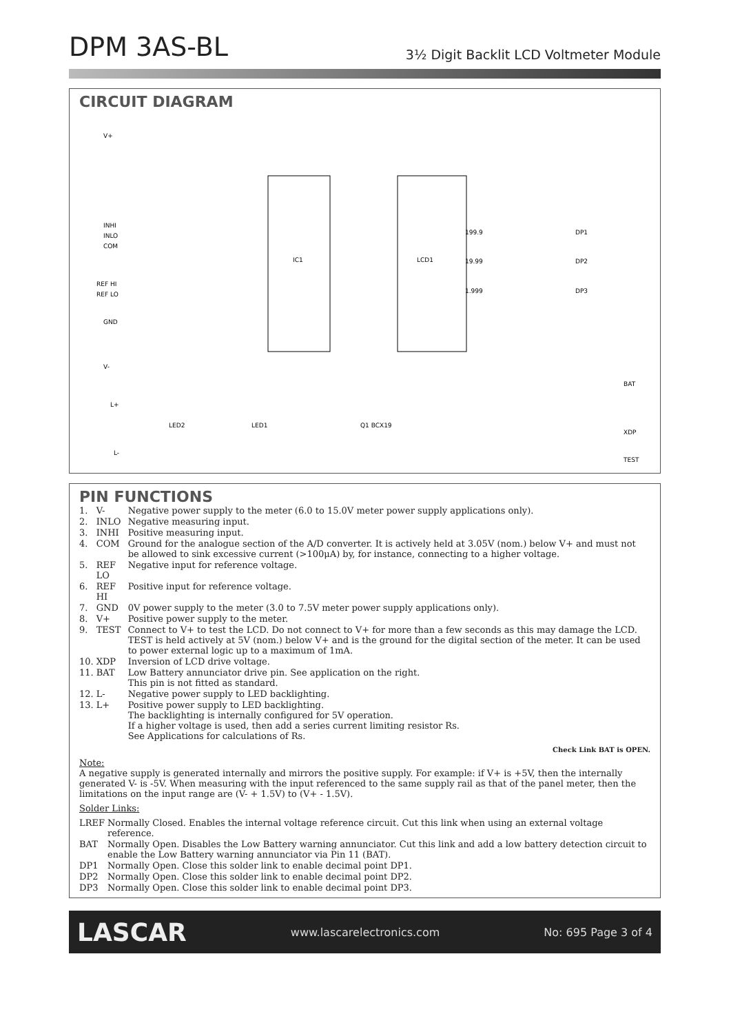DPM 3AS-BL
3½ Digit Backlit LCD Voltmeter Module
CIRCUIT DIAGRAM
IC1
LCD1
V+
INHI
INLO
COM
REF HI
REF LO
GND
V-
L+
L-
DP1
DP2
DP3
BAT
XDP
TEST
199.9
19.99
1.999
Q1 BCX19
LED2
LED1
PIN FUNCTIONS
| 1. | V- | Negative power supply to the meter (6.0 to 15.0V meter power supply applications only). |
| 2. | INLO | Negative measuring input. |
| 3. | INHI | Positive measuring input. |
| 4. | COM | Ground for the analogue section of the A/D converter. It is actively held at 3.05V (nom.) below V+ and must not be allowed to sink excessive current (>100μA) by, for instance, connecting to a higher voltage. |
| 5. | REF LO | Negative input for reference voltage. |
| 6. | REF HI | Positive input for reference voltage. |
| 7. | GND | 0V power supply to the meter (3.0 to 7.5V meter power supply applications only). |
| 8. | V+ | Positive power supply to the meter. |
| 9. | TEST | Connect to V+ to test the LCD. Do not connect to V+ for more than a few seconds as this may damage the LCD. TEST is held actively at 5V (nom.) below V+ and is the ground for the digital section of the meter. It can be used to power external logic up to a maximum of 1mA. |
| 10. | XDP | Inversion of LCD drive voltage. |
| 11. | BAT | Low Battery annunciator drive pin. See application on the right. This pin is not fitted as standard. |
| 12. | L- | Negative power supply to LED backlighting. |
| 13. | L+ | Positive power supply to LED backlighting. The backlighting is internally configured for 5V operation. If a higher voltage is used, then add a series current limiting resistor Rs. See Applications for calculations of Rs. |
Check Link BAT is OPEN.
Note:
A negative supply is generated internally and mirrors the positive supply. For example: if V+ is +5V, then the internally generated V- is -5V. When measuring with the input referenced to the same supply rail as that of the panel meter, then the limitations on the input range are (V- + 1.5V) to (V+ - 1.5V).
Solder Links:
| LREF | Normally Closed. Enables the internal voltage reference circuit. Cut this link when using an external voltage reference. |
| BAT | Normally Open. Disables the Low Battery warning annunciator. Cut this link and add a low battery detection circuit to enable the Low Battery warning annunciator via Pin 11 (BAT). |
| DP1 | Normally Open. Close this solder link to enable decimal point DP1. |
| DP2 | Normally Open. Close this solder link to enable decimal point DP2. |
| DP3 | Normally Open. Close this solder link to enable decimal point DP3. |
LASCAR www.lascarelectronics.com No: 695 Page 3 of 4